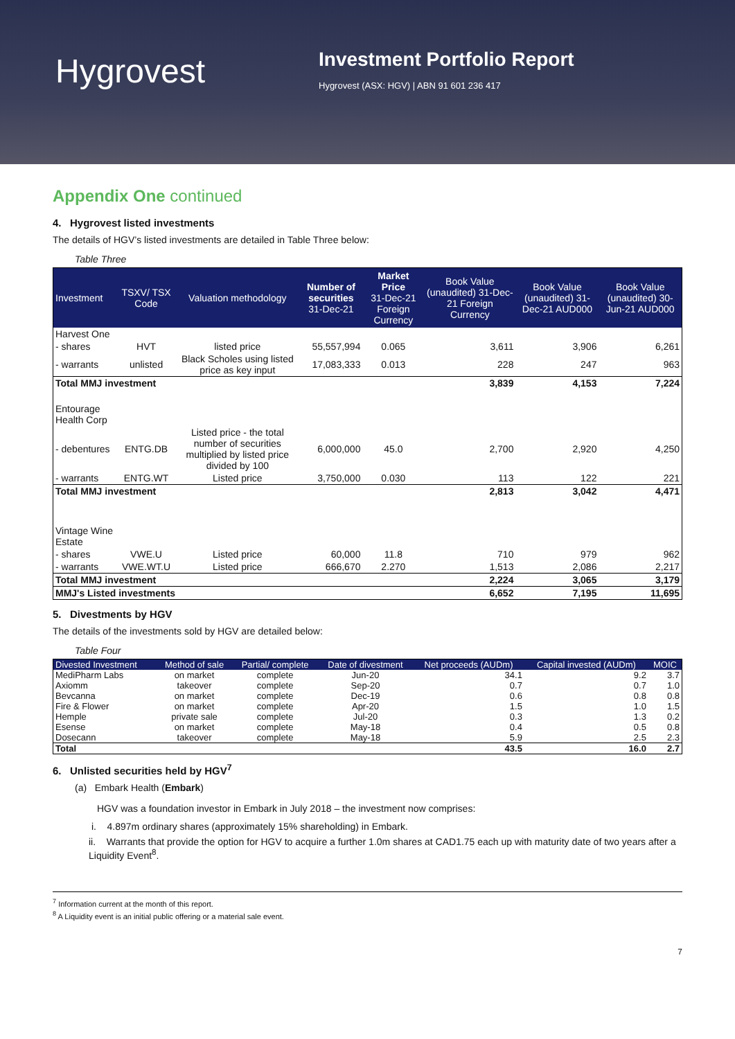Hygrovest
Investment Portfolio Report
Hygrovest (ASX: HGV) | ABN 91 601 236 417
Appendix One continued
4. Hygrovest listed investments
The details of HGV’s listed investments are detailed in Table Three below:
Table Three
| Investment | TSXV/ TSX Code | Valuation methodology | Number of securities 31-Dec-21 | Market Price 31-Dec-21 Foreign Currency | Book Value (unaudited) 31-Dec-21 Foreign Currency | Book Value (unaudited) 31-Dec-21 AUD000 | Book Value (unaudited) 30-Jun-21 AUD000 |
| --- | --- | --- | --- | --- | --- | --- | --- |
| Harvest One | | | | | | | |
| - shares | HVT | listed price | 55,557,994 | 0.065 | 3,611 | 3,906 | 6,261 |
| - warrants | unlisted | Black Scholes using listed price as key input | 17,083,333 | 0.013 | 228 | 247 | 963 |
| Total MMJ investment | | | | | 3,839 | 4,153 | 7,224 |
| Entourage Health Corp | | | | | | | |
| - debentures | ENTG.DB | Listed price - the total number of securities multiplied by listed price divided by 100 | 6,000,000 | 45.0 | 2,700 | 2,920 | 4,250 |
| - warrants | ENTG.WT | Listed price | 3,750,000 | 0.030 | 113 | 122 | 221 |
| Total MMJ investment | | | | | 2,813 | 3,042 | 4,471 |
| Vintage Wine Estate | | | | | | | |
| - shares | VWE.U | Listed price | 60,000 | 11.8 | 710 | 979 | 962 |
| - warrants | VWE.WT.U | Listed price | 666,670 | 2.270 | 1,513 | 2,086 | 2,217 |
| Total MMJ investment | | | | | 2,224 | 3,065 | 3,179 |
| MMJ's Listed investments | | | | | 6,652 | 7,195 | 11,695 |
5. Divestments by HGV
The details of the investments sold by HGV are detailed below:
Table Four
| Divested Investment | Method of sale | Partial/ complete | Date of divestment | Net proceeds (AUDm) | Capital invested (AUDm) | MOIC |
| --- | --- | --- | --- | --- | --- | --- |
| MediPharm Labs | on market | complete | Jun-20 | 34.1 | 9.2 | 3.7 |
| Axiomm | takeover | complete | Sep-20 | 0.7 | 0.7 | 1.0 |
| Bevcanna | on market | complete | Dec-19 | 0.6 | 0.8 | 0.8 |
| Fire & Flower | on market | complete | Apr-20 | 1.5 | 1.0 | 1.5 |
| Hemple | private sale | complete | Jul-20 | 0.3 | 1.3 | 0.2 |
| Esense | on market | complete | May-18 | 0.4 | 0.5 | 0.8 |
| Dosecann | takeover | complete | May-18 | 5.9 | 2.5 | 2.3 |
| Total | | | | 43.5 | 16.0 | 2.7 |
6. Unlisted securities held by HGV<sup>7</sup>
(a) Embark Health (Embark)
HGV was a foundation investor in Embark in July 2018 – the investment now comprises:
i. 4.897m ordinary shares (approximately 15% shareholding) in Embark.
ii. Warrants that provide the option for HGV to acquire a further 1.0m shares at CAD1.75 each up with maturity date of two years after a Liquidity Event<sup>8</sup>.
<sup>7</sup> Information current at the month of this report.
<sup>8</sup> A Liquidity event is an initial public offering or a material sale event.
7